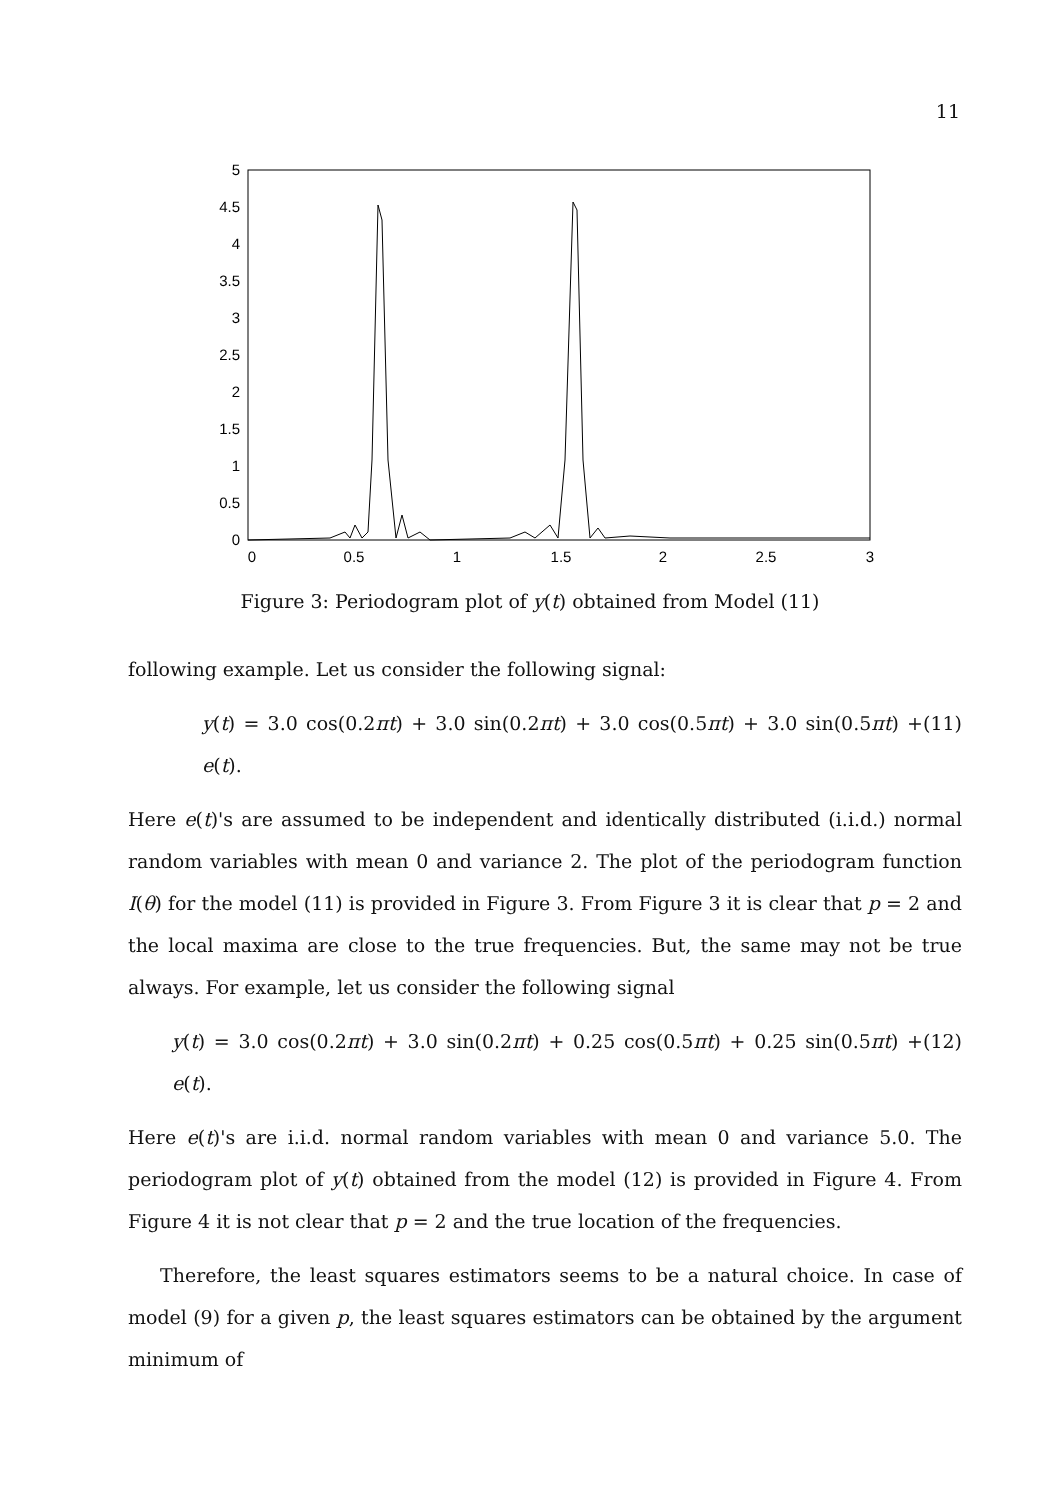11
0
0.5
1
1.5
2
2.5
3
3.5
4
4.5
5
0
0.5
1
1.5
2
2.5
3
Figure 3: Periodogram plot of y(t) obtained from Model (11)
following example. Let us consider the following signal:
y(t) = 3.0 cos(0.2πt) + 3.0 sin(0.2πt) + 3.0 cos(0.5πt) + 3.0 sin(0.5πt) + e(t). (11)
Here e(t)'s are assumed to be independent and identically distributed (i.i.d.) normal random variables with mean 0 and variance 2. The plot of the periodogram function I(θ) for the model (11) is provided in Figure 3. From Figure 3 it is clear that p = 2 and the local maxima are close to the true frequencies. But, the same may not be true always. For example, let us consider the following signal
y(t) = 3.0 cos(0.2πt) + 3.0 sin(0.2πt) + 0.25 cos(0.5πt) + 0.25 sin(0.5πt) + e(t). (12)
Here e(t)'s are i.i.d. normal random variables with mean 0 and variance 5.0. The periodogram plot of y(t) obtained from the model (12) is provided in Figure 4. From Figure 4 it is not clear that p = 2 and the true location of the frequencies.
Therefore, the least squares estimators seems to be a natural choice. In case of model (9) for a given p, the least squares estimators can be obtained by the argument minimum of